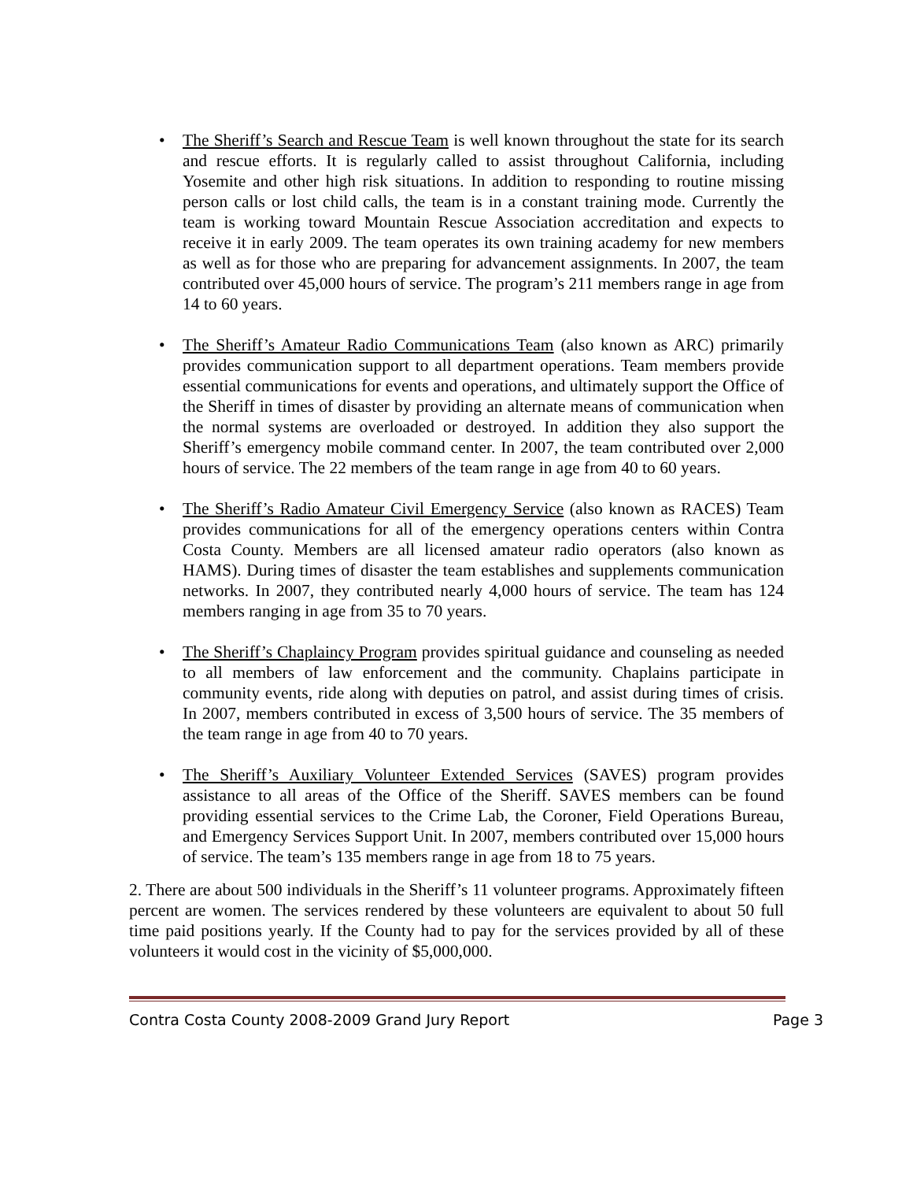• The Sheriff’s Search and Rescue Team is well known throughout the state for its search and rescue efforts. It is regularly called to assist throughout California, including Yosemite and other high risk situations. In addition to responding to routine missing person calls or lost child calls, the team is in a constant training mode. Currently the team is working toward Mountain Rescue Association accreditation and expects to receive it in early 2009. The team operates its own training academy for new members as well as for those who are preparing for advancement assignments. In 2007, the team contributed over 45,000 hours of service. The program’s 211 members range in age from 14 to 60 years.
• The Sheriff’s Amateur Radio Communications Team (also known as ARC) primarily provides communication support to all department operations. Team members provide essential communications for events and operations, and ultimately support the Office of the Sheriff in times of disaster by providing an alternate means of communication when the normal systems are overloaded or destroyed. In addition they also support the Sheriff’s emergency mobile command center. In 2007, the team contributed over 2,000 hours of service. The 22 members of the team range in age from 40 to 60 years.
• The Sheriff’s Radio Amateur Civil Emergency Service (also known as RACES) Team provides communications for all of the emergency operations centers within Contra Costa County. Members are all licensed amateur radio operators (also known as HAMS). During times of disaster the team establishes and supplements communication networks. In 2007, they contributed nearly 4,000 hours of service. The team has 124 members ranging in age from 35 to 70 years.
• The Sheriff’s Chaplaincy Program provides spiritual guidance and counseling as needed to all members of law enforcement and the community. Chaplains participate in community events, ride along with deputies on patrol, and assist during times of crisis. In 2007, members contributed in excess of 3,500 hours of service. The 35 members of the team range in age from 40 to 70 years.
• The Sheriff’s Auxiliary Volunteer Extended Services (SAVES) program provides assistance to all areas of the Office of the Sheriff. SAVES members can be found providing essential services to the Crime Lab, the Coroner, Field Operations Bureau, and Emergency Services Support Unit. In 2007, members contributed over 15,000 hours of service. The team’s 135 members range in age from 18 to 75 years.
2. There are about 500 individuals in the Sheriff’s 11 volunteer programs. Approximately fifteen percent are women. The services rendered by these volunteers are equivalent to about 50 full time paid positions yearly. If the County had to pay for the services provided by all of these volunteers it would cost in the vicinity of $5,000,000.
Contra Costa County 2008-2009 Grand Jury Report Page 3